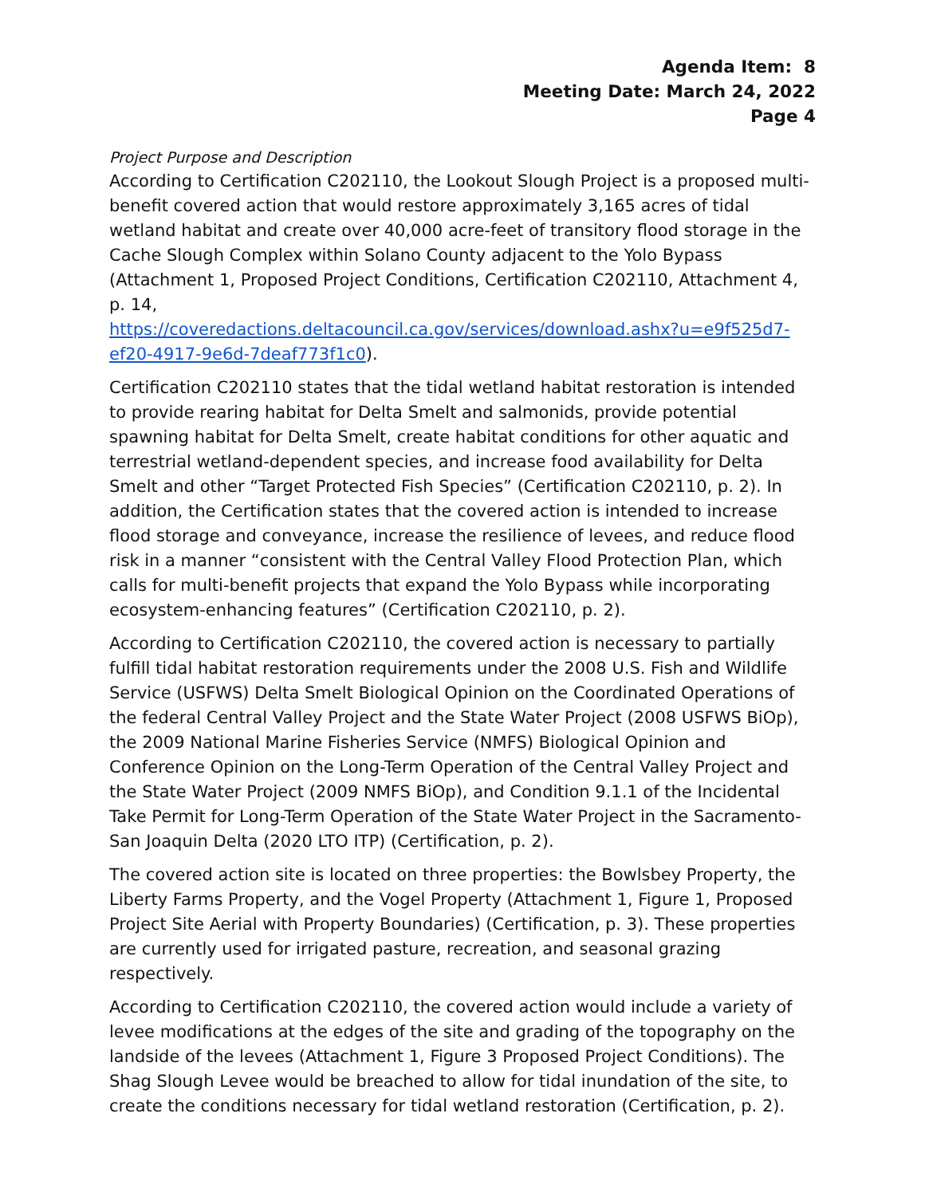Agenda Item: 8
Meeting Date: March 24, 2022
Page 4
Project Purpose and Description
According to Certification C202110, the Lookout Slough Project is a proposed multi-benefit covered action that would restore approximately 3,165 acres of tidal wetland habitat and create over 40,000 acre-feet of transitory flood storage in the Cache Slough Complex within Solano County adjacent to the Yolo Bypass (Attachment 1, Proposed Project Conditions, Certification C202110, Attachment 4, p. 14,
https://coveredactions.deltacouncil.ca.gov/services/download.ashx?u=e9f525d7-ef20-4917-9e6d-7deaf773f1c0).
Certification C202110 states that the tidal wetland habitat restoration is intended to provide rearing habitat for Delta Smelt and salmonids, provide potential spawning habitat for Delta Smelt, create habitat conditions for other aquatic and terrestrial wetland-dependent species, and increase food availability for Delta Smelt and other “Target Protected Fish Species” (Certification C202110, p. 2). In addition, the Certification states that the covered action is intended to increase flood storage and conveyance, increase the resilience of levees, and reduce flood risk in a manner “consistent with the Central Valley Flood Protection Plan, which calls for multi-benefit projects that expand the Yolo Bypass while incorporating ecosystem-enhancing features” (Certification C202110, p. 2).
According to Certification C202110, the covered action is necessary to partially fulfill tidal habitat restoration requirements under the 2008 U.S. Fish and Wildlife Service (USFWS) Delta Smelt Biological Opinion on the Coordinated Operations of the federal Central Valley Project and the State Water Project (2008 USFWS BiOp), the 2009 National Marine Fisheries Service (NMFS) Biological Opinion and Conference Opinion on the Long-Term Operation of the Central Valley Project and the State Water Project (2009 NMFS BiOp), and Condition 9.1.1 of the Incidental Take Permit for Long-Term Operation of the State Water Project in the Sacramento-San Joaquin Delta (2020 LTO ITP) (Certification, p. 2).
The covered action site is located on three properties: the Bowlsbey Property, the Liberty Farms Property, and the Vogel Property (Attachment 1, Figure 1, Proposed Project Site Aerial with Property Boundaries) (Certification, p. 3). These properties are currently used for irrigated pasture, recreation, and seasonal grazing respectively.
According to Certification C202110, the covered action would include a variety of levee modifications at the edges of the site and grading of the topography on the landside of the levees (Attachment 1, Figure 3 Proposed Project Conditions). The Shag Slough Levee would be breached to allow for tidal inundation of the site, to create the conditions necessary for tidal wetland restoration (Certification, p. 2).